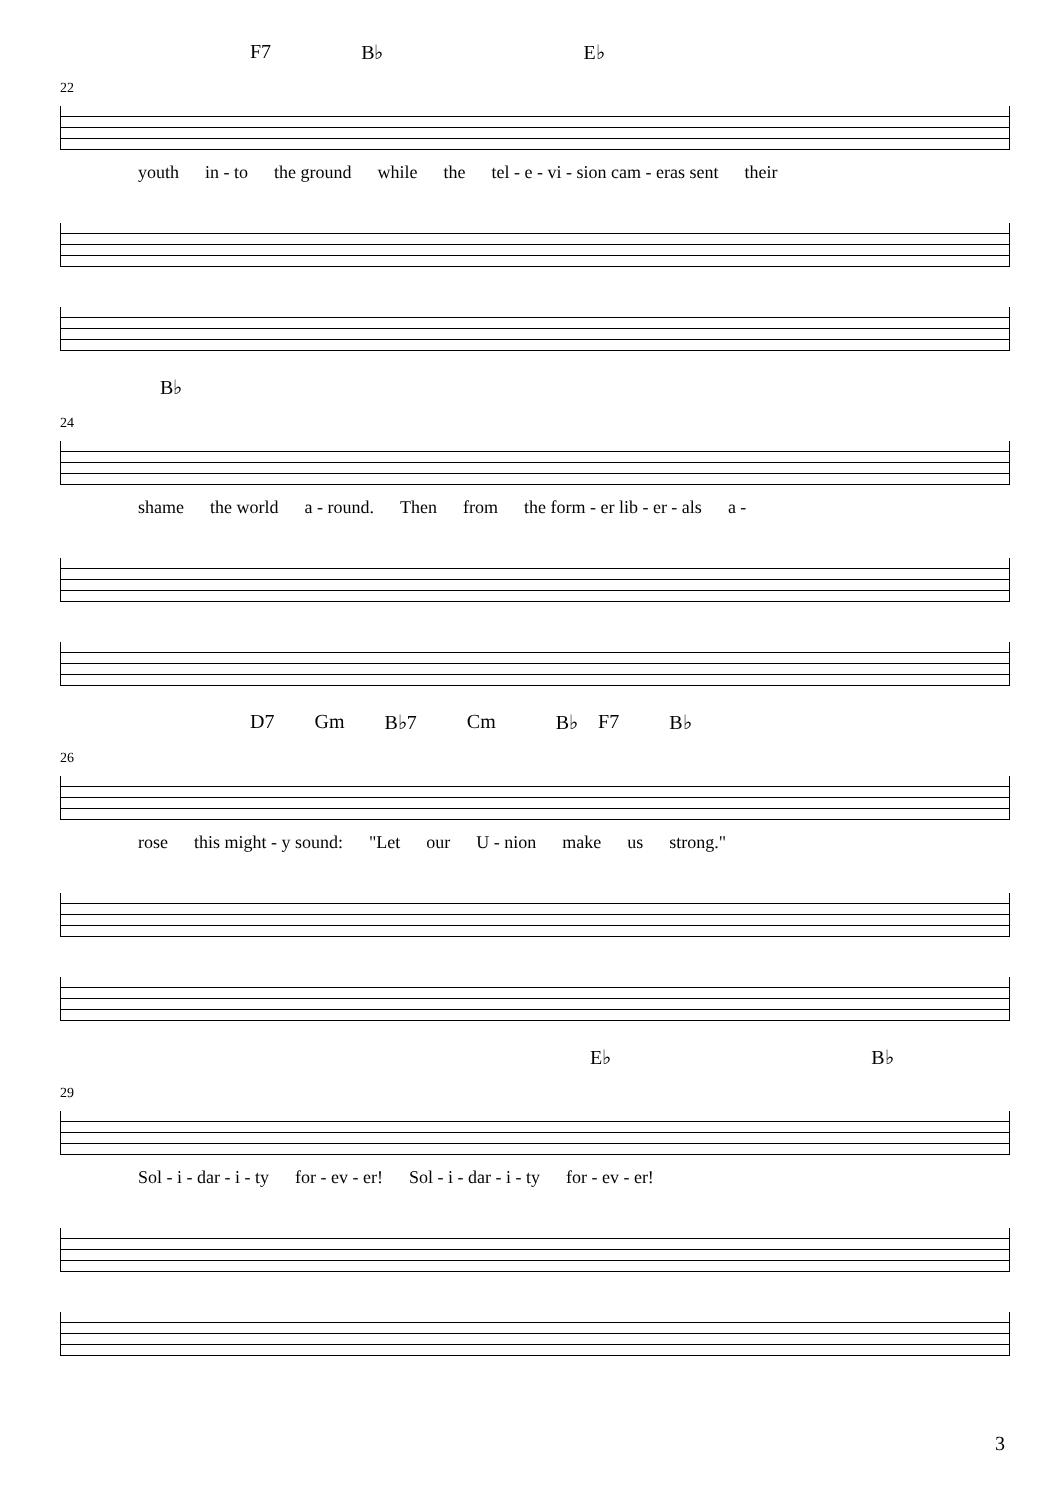F7 B♭ E♭
22
youth in - to the ground while the tel - e - vi - sion cam - eras sent their
B♭
24
shame the world a - round. Then from the form - er lib - er - als a -
D7 Gm B♭7 Cm B♭ F7 B♭
26
rose this might - y sound: "Let our U - nion make us strong."
E♭ B♭
29
Sol - i - dar - i - ty for - ev - er! Sol - i - dar - i - ty for - ev - er!
3